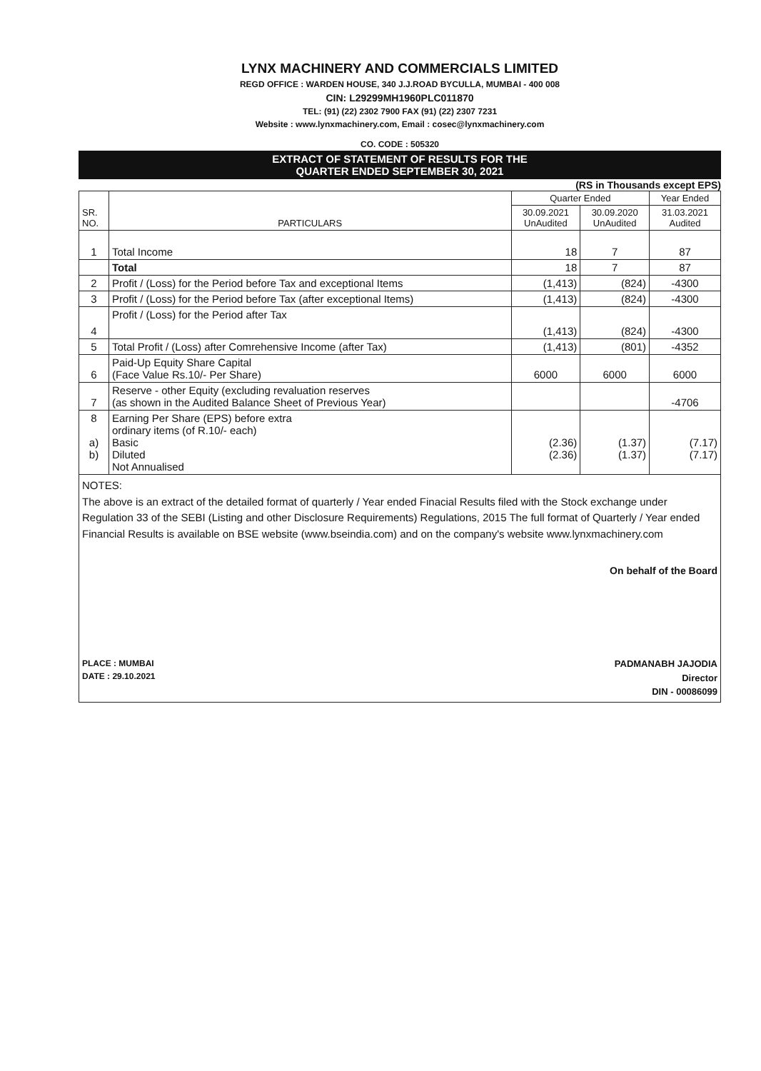LYNX MACHINERY AND COMMERCIALS LIMITED
REGD OFFICE : WARDEN HOUSE, 340 J.J.ROAD BYCULLA, MUMBAI - 400 008
CIN: L29299MH1960PLC011870
TEL: (91) (22) 2302 7900 FAX (91) (22) 2307 7231
Website : www.lynxmachinery.com, Email : cosec@lynxmachinery.com
CO. CODE : 505320
EXTRACT OF STATEMENT OF RESULTS FOR THE
QUARTER ENDED SEPTEMBER 30, 2021
(RS in Thousands except EPS)
| SR. NO. | PARTICULARS | Quarter Ended | | Year Ended |
| --- | --- | --- | --- | --- |
| | | 30.09.2021 UnAudited | 30.09.2020 UnAudited | 31.03.2021 Audited |
| 1 | Total Income | 18 | 7 | 87 |
| | Total | 18 | 7 | 87 |
| 2 | Profit / (Loss) for the Period before Tax and exceptional Items | (1,413) | (824) | -4300 |
| 3 | Profit / (Loss) for the Period before Tax (after exceptional Items) | (1,413) | (824) | -4300 |
| 4 | Profit / (Loss) for the Period after Tax | (1,413) | (824) | -4300 |
| 5 | Total Profit / (Loss) after Comrehensive Income (after Tax) | (1,413) | (801) | -4352 |
| 6 | Paid-Up Equity Share Capital (Face Value Rs.10/- Per Share) | 6000 | 6000 | 6000 |
| 7 | Reserve - other Equity (excluding revaluation reserves (as shown in the Audited Balance Sheet of Previous Year) | | | -4706 |
| 8 a) b) | Earning Per Share (EPS) before extra ordinary items (of R.10/- each) Basic Diluted Not Annualised | (2.36) (2.36) | (1.37) (1.37) | (7.17) (7.17) |
NOTES:
The above is an extract of the detailed format of quarterly / Year ended Finacial Results filed with the Stock exchange under Regulation 33 of the SEBI (Listing and other Disclosure Requirements) Regulations, 2015 The full format of Quarterly / Year ended Financial Results is available on BSE website (www.bseindia.com) and on the company's website www.lynxmachinery.com
On behalf of the Board
PLACE : MUMBAI
DATE : 29.10.2021
PADMANABH JAJODIA
Director
DIN - 00086099